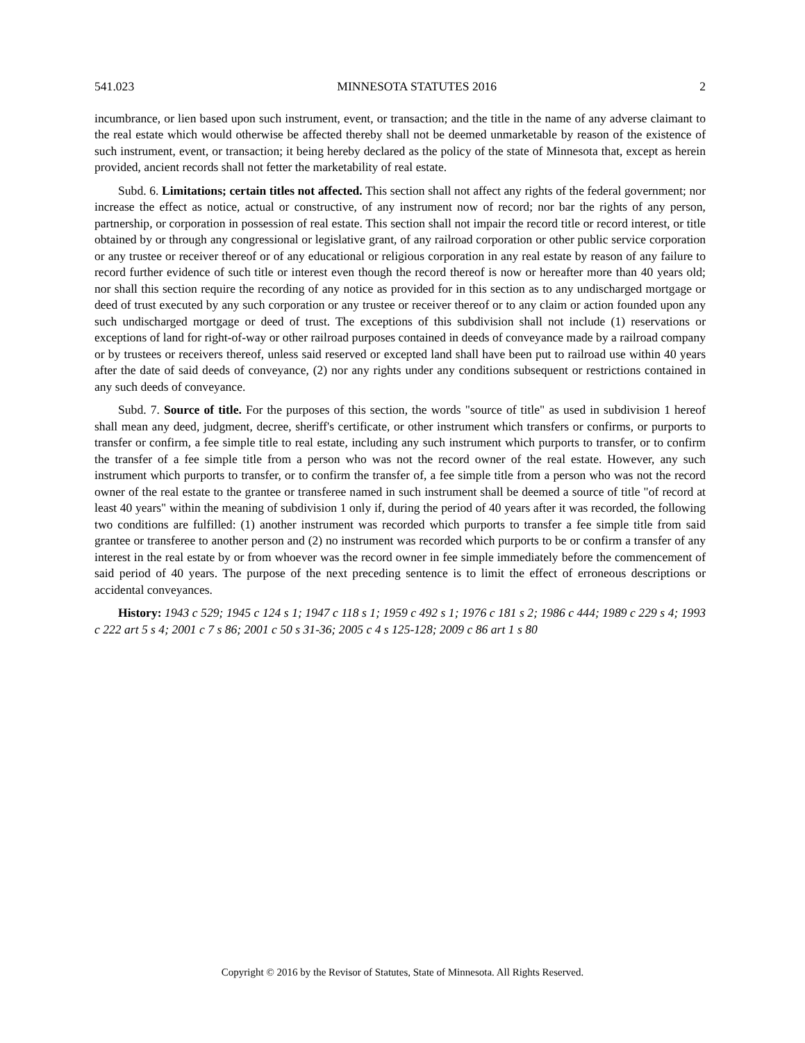541.023 MINNESOTA STATUTES 2016 2
incumbrance, or lien based upon such instrument, event, or transaction; and the title in the name of any adverse claimant to the real estate which would otherwise be affected thereby shall not be deemed unmarketable by reason of the existence of such instrument, event, or transaction; it being hereby declared as the policy of the state of Minnesota that, except as herein provided, ancient records shall not fetter the marketability of real estate.
Subd. 6. Limitations; certain titles not affected. This section shall not affect any rights of the federal government; nor increase the effect as notice, actual or constructive, of any instrument now of record; nor bar the rights of any person, partnership, or corporation in possession of real estate. This section shall not impair the record title or record interest, or title obtained by or through any congressional or legislative grant, of any railroad corporation or other public service corporation or any trustee or receiver thereof or of any educational or religious corporation in any real estate by reason of any failure to record further evidence of such title or interest even though the record thereof is now or hereafter more than 40 years old; nor shall this section require the recording of any notice as provided for in this section as to any undischarged mortgage or deed of trust executed by any such corporation or any trustee or receiver thereof or to any claim or action founded upon any such undischarged mortgage or deed of trust. The exceptions of this subdivision shall not include (1) reservations or exceptions of land for right-of-way or other railroad purposes contained in deeds of conveyance made by a railroad company or by trustees or receivers thereof, unless said reserved or excepted land shall have been put to railroad use within 40 years after the date of said deeds of conveyance, (2) nor any rights under any conditions subsequent or restrictions contained in any such deeds of conveyance.
Subd. 7. Source of title. For the purposes of this section, the words "source of title" as used in subdivision 1 hereof shall mean any deed, judgment, decree, sheriff's certificate, or other instrument which transfers or confirms, or purports to transfer or confirm, a fee simple title to real estate, including any such instrument which purports to transfer, or to confirm the transfer of a fee simple title from a person who was not the record owner of the real estate. However, any such instrument which purports to transfer, or to confirm the transfer of, a fee simple title from a person who was not the record owner of the real estate to the grantee or transferee named in such instrument shall be deemed a source of title "of record at least 40 years" within the meaning of subdivision 1 only if, during the period of 40 years after it was recorded, the following two conditions are fulfilled: (1) another instrument was recorded which purports to transfer a fee simple title from said grantee or transferee to another person and (2) no instrument was recorded which purports to be or confirm a transfer of any interest in the real estate by or from whoever was the record owner in fee simple immediately before the commencement of said period of 40 years. The purpose of the next preceding sentence is to limit the effect of erroneous descriptions or accidental conveyances.
History: 1943 c 529; 1945 c 124 s 1; 1947 c 118 s 1; 1959 c 492 s 1; 1976 c 181 s 2; 1986 c 444; 1989 c 229 s 4; 1993 c 222 art 5 s 4; 2001 c 7 s 86; 2001 c 50 s 31-36; 2005 c 4 s 125-128; 2009 c 86 art 1 s 80
Copyright © 2016 by the Revisor of Statutes, State of Minnesota. All Rights Reserved.